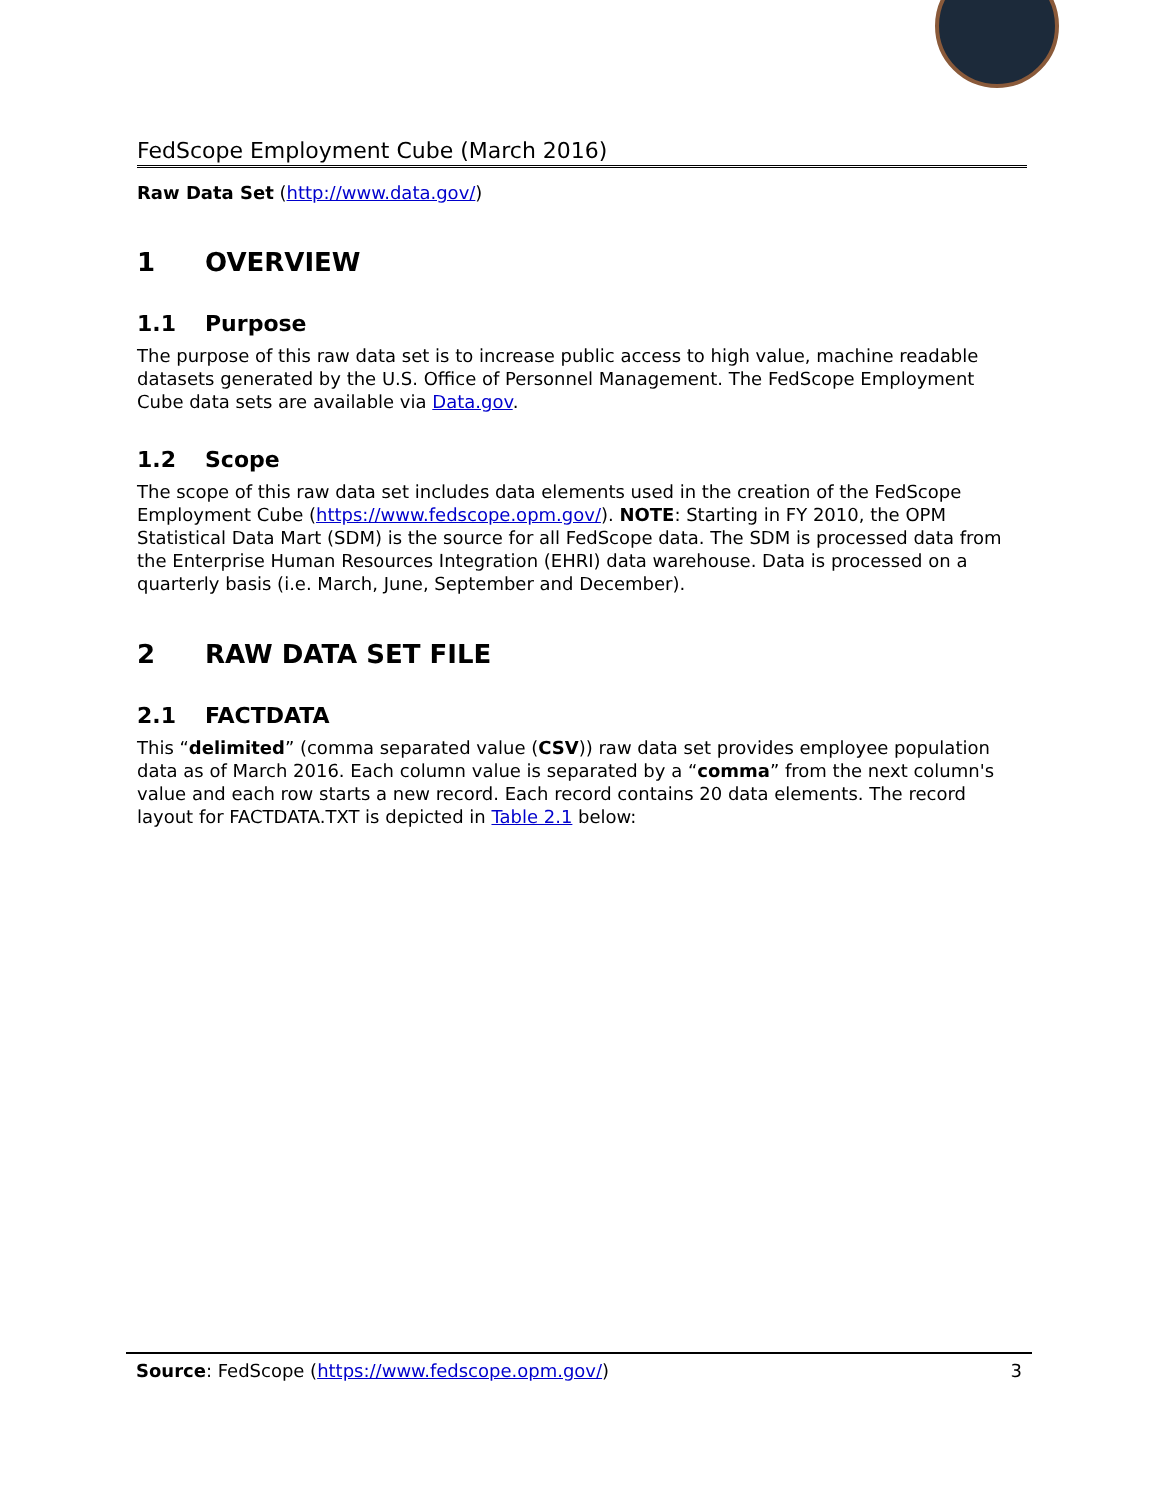FedScope Employment Cube (March 2016)
Raw Data Set (http://www.data.gov/)
1 OVERVIEW
1.1 Purpose
The purpose of this raw data set is to increase public access to high value, machine readable datasets generated by the U.S. Office of Personnel Management. The FedScope Employment Cube data sets are available via Data.gov.
1.2 Scope
The scope of this raw data set includes data elements used in the creation of the FedScope Employment Cube (https://www.fedscope.opm.gov/). NOTE: Starting in FY 2010, the OPM Statistical Data Mart (SDM) is the source for all FedScope data. The SDM is processed data from the Enterprise Human Resources Integration (EHRI) data warehouse. Data is processed on a quarterly basis (i.e. March, June, September and December).
2 RAW DATA SET FILE
2.1 FACTDATA
This “delimited” (comma separated value (CSV)) raw data set provides employee population data as of March 2016. Each column value is separated by a “comma” from the next column's value and each row starts a new record. Each record contains 20 data elements. The record layout for FACTDATA.TXT is depicted in Table 2.1 below:
Source: FedScope (https://www.fedscope.opm.gov/)
3